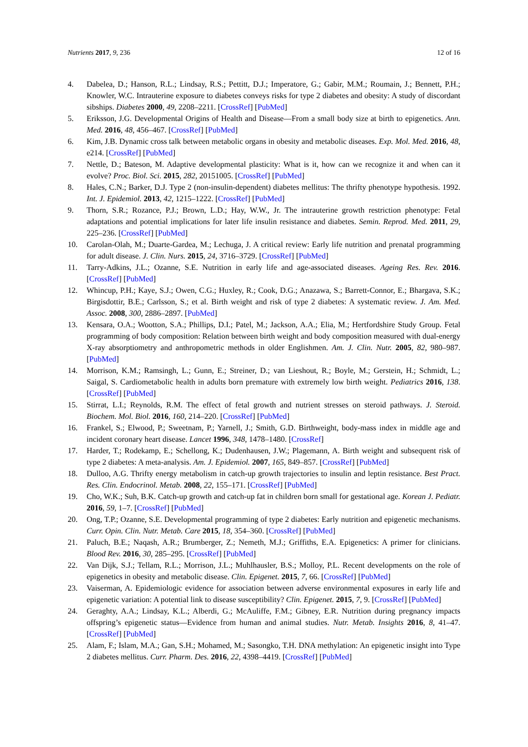Nutrients 2017, 9, 236 12 of 16
4. Dabelea, D.; Hanson, R.L.; Lindsay, R.S.; Pettitt, D.J.; Imperatore, G.; Gabir, M.M.; Roumain, J.; Bennett, P.H.; Knowler, W.C. Intrauterine exposure to diabetes conveys risks for type 2 diabetes and obesity: A study of discordant sibships. Diabetes 2000, 49, 2208–2211. [CrossRef] [PubMed]
5. Eriksson, J.G. Developmental Origins of Health and Disease—From a small body size at birth to epigenetics. Ann. Med. 2016, 48, 456–467. [CrossRef] [PubMed]
6. Kim, J.B. Dynamic cross talk between metabolic organs in obesity and metabolic diseases. Exp. Mol. Med. 2016, 48, e214. [CrossRef] [PubMed]
7. Nettle, D.; Bateson, M. Adaptive developmental plasticity: What is it, how can we recognize it and when can it evolve? Proc. Biol. Sci. 2015, 282, 20151005. [CrossRef] [PubMed]
8. Hales, C.N.; Barker, D.J. Type 2 (non-insulin-dependent) diabetes mellitus: The thrifty phenotype hypothesis. 1992. Int. J. Epidemiol. 2013, 42, 1215–1222. [CrossRef] [PubMed]
9. Thorn, S.R.; Rozance, P.J.; Brown, L.D.; Hay, W.W., Jr. The intrauterine growth restriction phenotype: Fetal adaptations and potential implications for later life insulin resistance and diabetes. Semin. Reprod. Med. 2011, 29, 225–236. [CrossRef] [PubMed]
10. Carolan-Olah, M.; Duarte-Gardea, M.; Lechuga, J. A critical review: Early life nutrition and prenatal programming for adult disease. J. Clin. Nurs. 2015, 24, 3716–3729. [CrossRef] [PubMed]
11. Tarry-Adkins, J.L.; Ozanne, S.E. Nutrition in early life and age-associated diseases. Ageing Res. Rev. 2016. [CrossRef] [PubMed]
12. Whincup, P.H.; Kaye, S.J.; Owen, C.G.; Huxley, R.; Cook, D.G.; Anazawa, S.; Barrett-Connor, E.; Bhargava, S.K.; Birgisdottir, B.E.; Carlsson, S.; et al. Birth weight and risk of type 2 diabetes: A systematic review. J. Am. Med. Assoc. 2008, 300, 2886–2897. [PubMed]
13. Kensara, O.A.; Wootton, S.A.; Phillips, D.I.; Patel, M.; Jackson, A.A.; Elia, M.; Hertfordshire Study Group. Fetal programming of body composition: Relation between birth weight and body composition measured with dual-energy X-ray absorptiometry and anthropometric methods in older Englishmen. Am. J. Clin. Nutr. 2005, 82, 980–987. [PubMed]
14. Morrison, K.M.; Ramsingh, L.; Gunn, E.; Streiner, D.; van Lieshout, R.; Boyle, M.; Gerstein, H.; Schmidt, L.; Saigal, S. Cardiometabolic health in adults born premature with extremely low birth weight. Pediatrics 2016, 138. [CrossRef] [PubMed]
15. Stirrat, L.I.; Reynolds, R.M. The effect of fetal growth and nutrient stresses on steroid pathways. J. Steroid. Biochem. Mol. Biol. 2016, 160, 214–220. [CrossRef] [PubMed]
16. Frankel, S.; Elwood, P.; Sweetnam, P.; Yarnell, J.; Smith, G.D. Birthweight, body-mass index in middle age and incident coronary heart disease. Lancet 1996, 348, 1478–1480. [CrossRef]
17. Harder, T.; Rodekamp, E.; Schellong, K.; Dudenhausen, J.W.; Plagemann, A. Birth weight and subsequent risk of type 2 diabetes: A meta-analysis. Am. J. Epidemiol. 2007, 165, 849–857. [CrossRef] [PubMed]
18. Dulloo, A.G. Thrifty energy metabolism in catch-up growth trajectories to insulin and leptin resistance. Best Pract. Res. Clin. Endocrinol. Metab. 2008, 22, 155–171. [CrossRef] [PubMed]
19. Cho, W.K.; Suh, B.K. Catch-up growth and catch-up fat in children born small for gestational age. Korean J. Pediatr. 2016, 59, 1–7. [CrossRef] [PubMed]
20. Ong, T.P.; Ozanne, S.E. Developmental programming of type 2 diabetes: Early nutrition and epigenetic mechanisms. Curr. Opin. Clin. Nutr. Metab. Care 2015, 18, 354–360. [CrossRef] [PubMed]
21. Paluch, B.E.; Naqash, A.R.; Brumberger, Z.; Nemeth, M.J.; Griffiths, E.A. Epigenetics: A primer for clinicians. Blood Rev. 2016, 30, 285–295. [CrossRef] [PubMed]
22. Van Dijk, S.J.; Tellam, R.L.; Morrison, J.L.; Muhlhausler, B.S.; Molloy, P.L. Recent developments on the role of epigenetics in obesity and metabolic disease. Clin. Epigenet. 2015, 7, 66. [CrossRef] [PubMed]
23. Vaiserman, A. Epidemiologic evidence for association between adverse environmental exposures in early life and epigenetic variation: A potential link to disease susceptibility? Clin. Epigenet. 2015, 7, 9. [CrossRef] [PubMed]
24. Geraghty, A.A.; Lindsay, K.L.; Alberdi, G.; McAuliffe, F.M.; Gibney, E.R. Nutrition during pregnancy impacts offspring’s epigenetic status—Evidence from human and animal studies. Nutr. Metab. Insights 2016, 8, 41–47. [CrossRef] [PubMed]
25. Alam, F.; Islam, M.A.; Gan, S.H.; Mohamed, M.; Sasongko, T.H. DNA methylation: An epigenetic insight into Type 2 diabetes mellitus. Curr. Pharm. Des. 2016, 22, 4398–4419. [CrossRef] [PubMed]